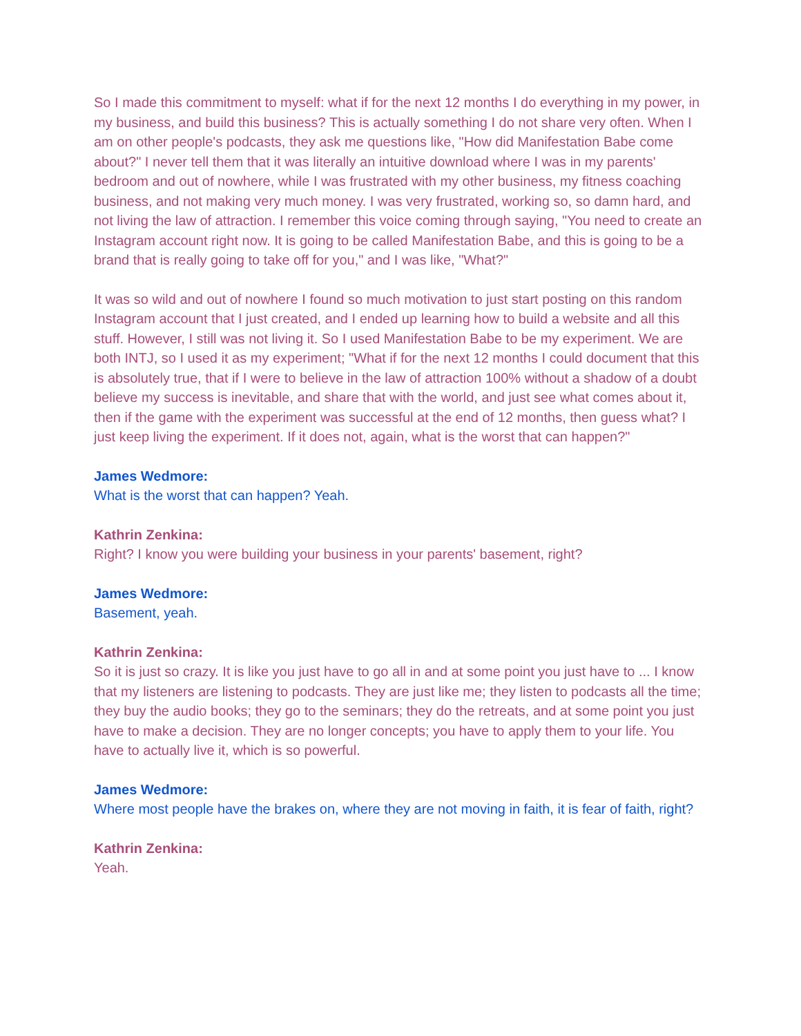So I made this commitment to myself: what if for the next 12 months I do everything in my power, in my business, and build this business? This is actually something I do not share very often. When I am on other people's podcasts, they ask me questions like, "How did Manifestation Babe come about?" I never tell them that it was literally an intuitive download where I was in my parents' bedroom and out of nowhere, while I was frustrated with my other business, my fitness coaching business, and not making very much money. I was very frustrated, working so, so damn hard, and not living the law of attraction. I remember this voice coming through saying, "You need to create an Instagram account right now. It is going to be called Manifestation Babe, and this is going to be a brand that is really going to take off for you," and I was like, "What?"
It was so wild and out of nowhere I found so much motivation to just start posting on this random Instagram account that I just created, and I ended up learning how to build a website and all this stuff. However, I still was not living it. So I used Manifestation Babe to be my experiment. We are both INTJ, so I used it as my experiment; "What if for the next 12 months I could document that this is absolutely true, that if I were to believe in the law of attraction 100% without a shadow of a doubt believe my success is inevitable, and share that with the world, and just see what comes about it, then if the game with the experiment was successful at the end of 12 months, then guess what? I just keep living the experiment. If it does not, again, what is the worst that can happen?"
James Wedmore:
What is the worst that can happen? Yeah.
Kathrin Zenkina:
Right? I know you were building your business in your parents' basement, right?
James Wedmore:
Basement, yeah.
Kathrin Zenkina:
So it is just so crazy. It is like you just have to go all in and at some point you just have to ... I know that my listeners are listening to podcasts. They are just like me; they listen to podcasts all the time; they buy the audio books; they go to the seminars; they do the retreats, and at some point you just have to make a decision. They are no longer concepts; you have to apply them to your life. You have to actually live it, which is so powerful.
James Wedmore:
Where most people have the brakes on, where they are not moving in faith, it is fear of faith, right?
Kathrin Zenkina:
Yeah.